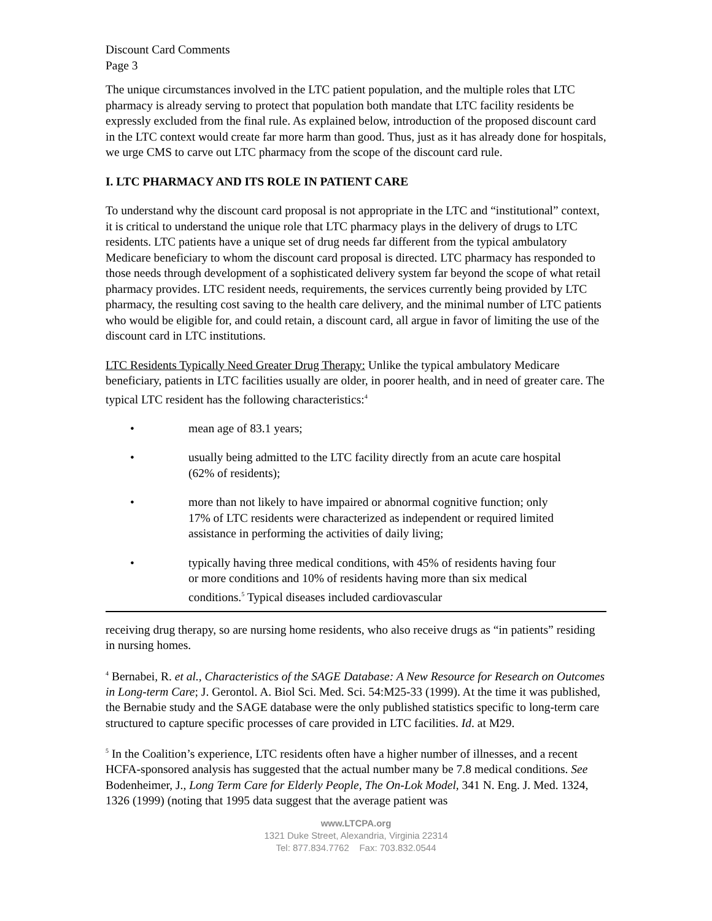Discount Card Comments
Page 3
The unique circumstances involved in the LTC patient population, and the multiple roles that LTC pharmacy is already serving to protect that population both mandate that LTC facility residents be expressly excluded from the final rule. As explained below, introduction of the proposed discount card in the LTC context would create far more harm than good. Thus, just as it has already done for hospitals, we urge CMS to carve out LTC pharmacy from the scope of the discount card rule.
I. LTC PHARMACY AND ITS ROLE IN PATIENT CARE
To understand why the discount card proposal is not appropriate in the LTC and “institutional” context, it is critical to understand the unique role that LTC pharmacy plays in the delivery of drugs to LTC residents. LTC patients have a unique set of drug needs far different from the typical ambulatory Medicare beneficiary to whom the discount card proposal is directed. LTC pharmacy has responded to those needs through development of a sophisticated delivery system far beyond the scope of what retail pharmacy provides. LTC resident needs, requirements, the services currently being provided by LTC pharmacy, the resulting cost saving to the health care delivery, and the minimal number of LTC patients who would be eligible for, and could retain, a discount card, all argue in favor of limiting the use of the discount card in LTC institutions.
LTC Residents Typically Need Greater Drug Therapy: Unlike the typical ambulatory Medicare beneficiary, patients in LTC facilities usually are older, in poorer health, and in need of greater care. The typical LTC resident has the following characteristics:<sup>4</sup>
• mean age of 83.1 years;
• usually being admitted to the LTC facility directly from an acute care hospital (62% of residents);
• more than not likely to have impaired or abnormal cognitive function; only 17% of LTC residents were characterized as independent or required limited assistance in performing the activities of daily living;
• typically having three medical conditions, with 45% of residents having four or more conditions and 10% of residents having more than six medical conditions.<sup>5</sup> Typical diseases included cardiovascular
receiving drug therapy, so are nursing home residents, who also receive drugs as “in patients” residing in nursing homes.
<sup>4</sup> Bernabei, R. et al., Characteristics of the SAGE Database: A New Resource for Research on Outcomes in Long-term Care; J. Gerontol. A. Biol Sci. Med. Sci. 54:M25-33 (1999). At the time it was published, the Bernabie study and the SAGE database were the only published statistics specific to long-term care structured to capture specific processes of care provided in LTC facilities. Id. at M29.
<sup>5</sup> In the Coalition’s experience, LTC residents often have a higher number of illnesses, and a recent HCFA-sponsored analysis has suggested that the actual number many be 7.8 medical conditions. See Bodenheimer, J., Long Term Care for Elderly People, The On-Lok Model, 341 N. Eng. J. Med. 1324, 1326 (1999) (noting that 1995 data suggest that the average patient was
www.LTCPA.org
1321 Duke Street, Alexandria, Virginia 22314
Tel: 877.834.7762 Fax: 703.832.0544